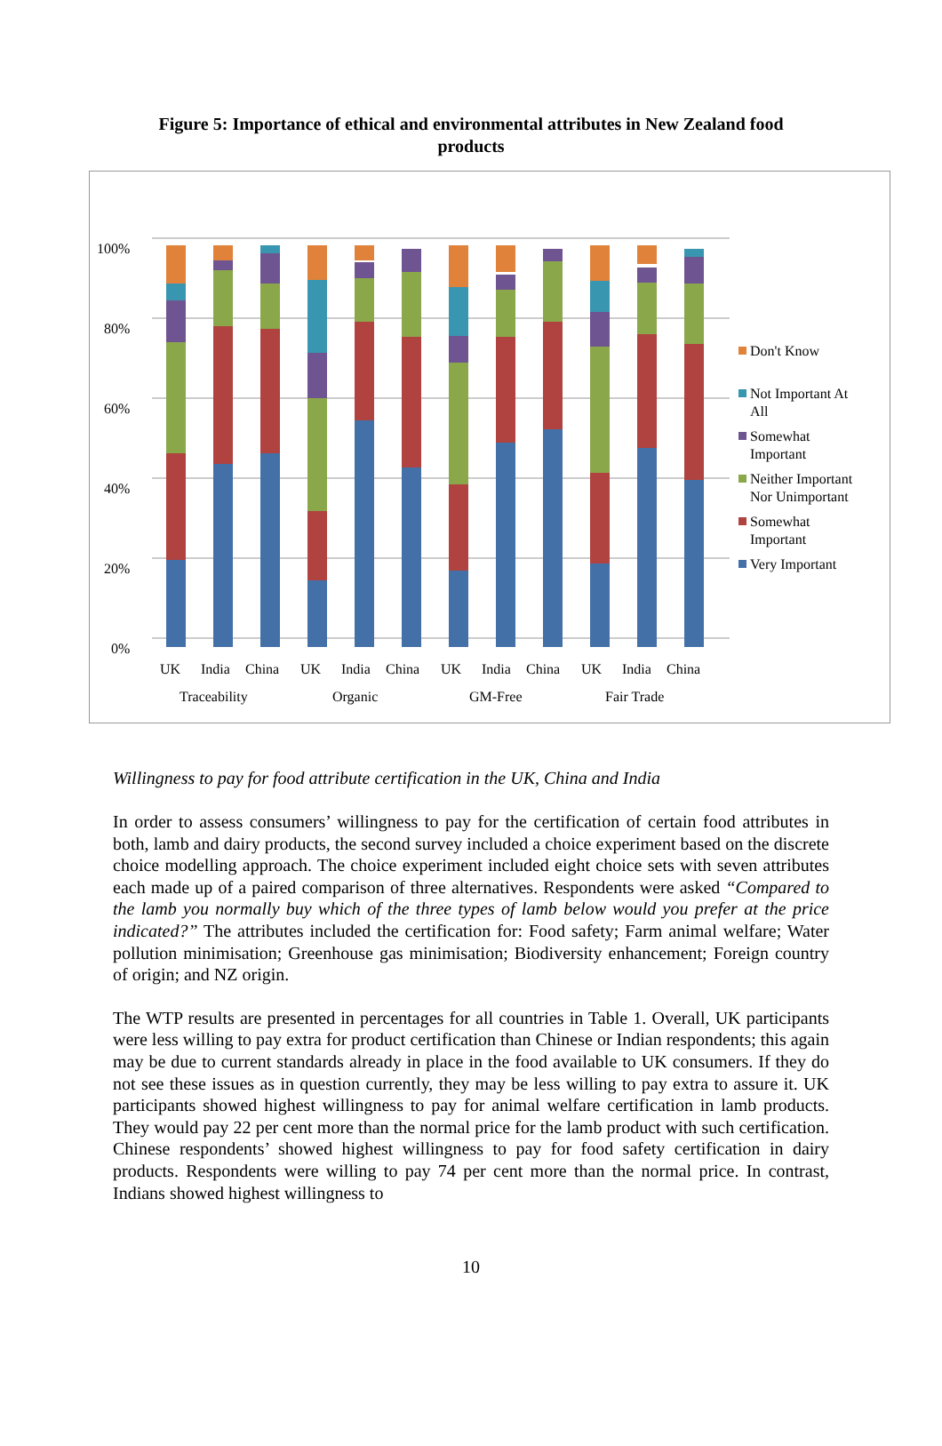Figure 5: Importance of ethical and environmental attributes in New Zealand food products
100%
80%
60%
40%
20%
0%
UK
India
China
UK
India
China
UK
India
China
UK
India
China
Traceability
Organic
GM-Free
Fair Trade
Don't Know
Not Important At
All
Somewhat
Important
Neither Important
Nor Unimportant
Somewhat
Important
Very Important
Willingness to pay for food attribute certification in the UK, China and India
In order to assess consumers’ willingness to pay for the certification of certain food attributes in both, lamb and dairy products, the second survey included a choice experiment based on the discrete choice modelling approach. The choice experiment included eight choice sets with seven attributes each made up of a paired comparison of three alternatives. Respondents were asked “Compared to the lamb you normally buy which of the three types of lamb below would you prefer at the price indicated?” The attributes included the certification for: Food safety; Farm animal welfare; Water pollution minimisation; Greenhouse gas minimisation; Biodiversity enhancement; Foreign country of origin; and NZ origin.
The WTP results are presented in percentages for all countries in Table 1. Overall, UK participants were less willing to pay extra for product certification than Chinese or Indian respondents; this again may be due to current standards already in place in the food available to UK consumers. If they do not see these issues as in question currently, they may be less willing to pay extra to assure it. UK participants showed highest willingness to pay for animal welfare certification in lamb products. They would pay 22 per cent more than the normal price for the lamb product with such certification. Chinese respondents’ showed highest willingness to pay for food safety certification in dairy products. Respondents were willing to pay 74 per cent more than the normal price. In contrast, Indians showed highest willingness to
10